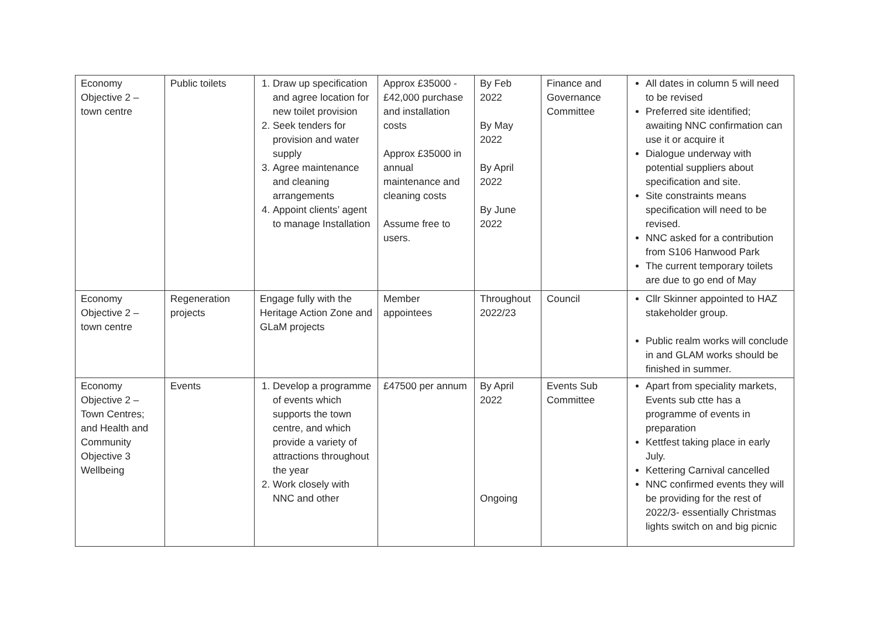| Economy Objective 2 – town centre | Public toilets | 1. Draw up specification and agree location for new toilet provision 2. Seek tenders for provision and water supply 3. Agree maintenance and cleaning arrangements 4. Appoint clients’ agent to manage Installation | Approx £35000 - £42,000 purchase and installation costs Approx £35000 in annual maintenance and cleaning costs Assume free to users. | By Feb 2022 By May 2022 By April 2022 By June 2022 | Finance and Governance Committee | All dates in column 5 will need to be revised Preferred site identified; awaiting NNC confirmation can use it or acquire it Dialogue underway with potential suppliers about specification and site. Site constraints means specification will need to be revised. NNC asked for a contribution from S106 Hanwood Park The current temporary toilets are due to go end of May |
| Economy Objective 2 – town centre | Regeneration projects | Engage fully with the Heritage Action Zone and GLaM projects | Member appointees | Throughout 2022/23 | Council | Cllr Skinner appointed to HAZ stakeholder group. Public realm works will conclude in and GLAM works should be finished in summer. |
| Economy Objective 2 – Town Centres; and Health and Community Objective 3 Wellbeing | Events | 1. Develop a programme of events which supports the town centre, and which provide a variety of attractions throughout the year 2. Work closely with NNC and other | £47500 per annum | By April 2022 Ongoing | Events Sub Committee | Apart from speciality markets, Events sub ctte has a programme of events in preparation Kettfest taking place in early July. Kettering Carnival cancelled NNC confirmed events they will be providing for the rest of 2022/3- essentially Christmas lights switch on and big picnic |